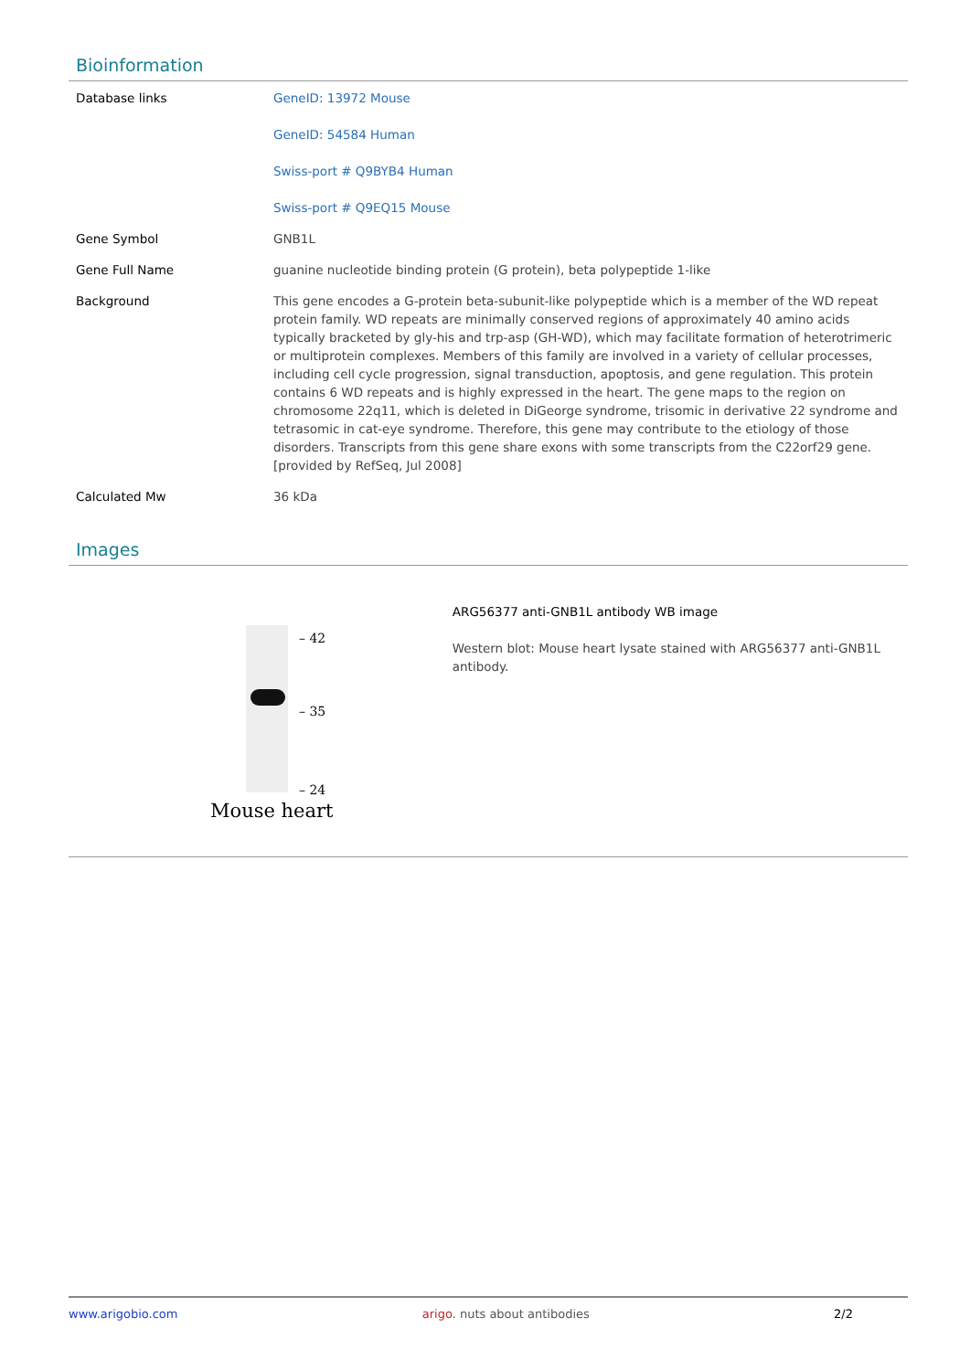Bioinformation
| Database links | GeneID: 13972 Mouse GeneID: 54584 Human Swiss-port # Q9BYB4 Human Swiss-port # Q9EQ15 Mouse |
| Gene Symbol | GNB1L |
| Gene Full Name | guanine nucleotide binding protein (G protein), beta polypeptide 1-like |
| Background | This gene encodes a G-protein beta-subunit-like polypeptide which is a member of the WD repeat protein family. WD repeats are minimally conserved regions of approximately 40 amino acids typically bracketed by gly-his and trp-asp (GH-WD), which may facilitate formation of heterotrimeric or multiprotein complexes. Members of this family are involved in a variety of cellular processes, including cell cycle progression, signal transduction, apoptosis, and gene regulation. This protein contains 6 WD repeats and is highly expressed in the heart. The gene maps to the region on chromosome 22q11, which is deleted in DiGeorge syndrome, trisomic in derivative 22 syndrome and tetrasomic in cat-eye syndrome. Therefore, this gene may contribute to the etiology of those disorders. Transcripts from this gene share exons with some transcripts from the C22orf29 gene. [provided by RefSeq, Jul 2008] |
| Calculated Mw | 36 kDa |
Images
– 42
– 35
– 24
Mouse heart
ARG56377 anti-GNB1L antibody WB image
Western blot: Mouse heart lysate stained with ARG56377 anti-GNB1L antibody.
www.arigobio.com arigo. nuts about antibodies 2/2